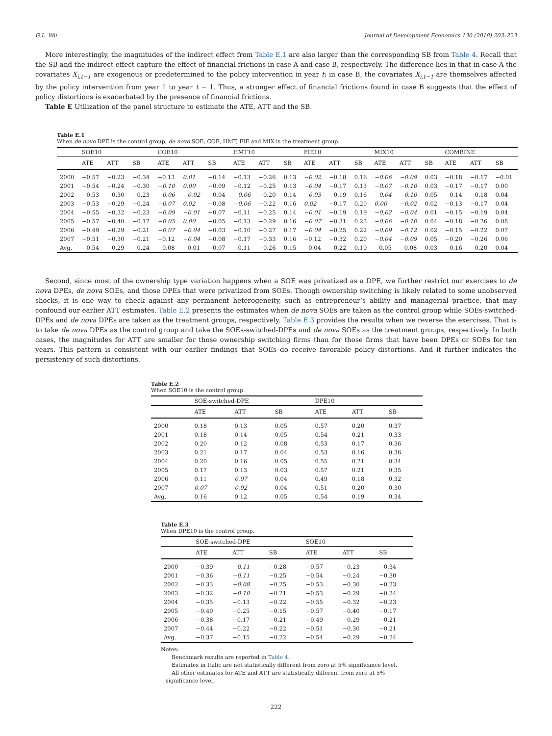G.L. Wu Journal of Development Economics 130 (2018) 203–223
More interestingly, the magnitudes of the indirect effect from Table E.1 are also larger than the corresponding SB from Table 4. Recall that the SB and the indirect effect capture the effect of financial frictions in case A and case B, respectively. The difference lies in that in case A the covariates X<sub>i,t−1</sub> are exogenous or predetermined to the policy intervention in year t; in case B, the covariates X<sub>i,t−1</sub> are themselves affected by the policy intervention from year 1 to year t − 1. Thus, a stronger effect of financial frictions found in case B suggests that the effect of policy distortions is exacerbated by the presence of financial frictions.
Table E Utilization of the panel structure to estimate the ATE, ATT and the SB.
Table E.1
When de novo DPE is the control group, de novo SOE, COE, HMT, FIE and MIX is the treatment group.
| | SOE10 | | | COE10 | | | HMT10 | | | FIE10 | | | MIX10 | | | COMBINE | | |
| --- | --- | --- | --- | --- | --- | --- | --- | --- | --- | --- | --- | --- | --- | --- | --- | --- | --- | --- |
| | ATE | ATT | SB | ATE | ATT | SB | ATE | ATT | SB | ATE | ATT | SB | ATE | ATT | SB | ATE | ATT | SB |
| 2000 | −0.57 | −0.23 | −0.34 | −0.13 | 0.01 | −0.14 | −0.13 | −0.26 | 0.13 | −0.02 | −0.18 | 0.16 | −0.06 | −0.09 | 0.03 | −0.18 | −0.17 | −0.01 |
| 2001 | −0.54 | −0.24 | −0.30 | −0.10 | 0.00 | −0.09 | −0.12 | −0.25 | 0.13 | −0.04 | −0.17 | 0.13 | −0.07 | −0.10 | 0.03 | −0.17 | −0.17 | 0.00 |
| 2002 | −0.53 | −0.30 | −0.23 | −0.06 | −0.02 | −0.04 | −0.06 | −0.20 | 0.14 | −0.03 | −0.19 | 0.16 | −0.04 | −0.10 | 0.05 | −0.14 | −0.18 | 0.04 |
| 2003 | −0.53 | −0.29 | −0.24 | −0.07 | 0.02 | −0.08 | −0.06 | −0.22 | 0.16 | 0.02 | −0.17 | 0.20 | 0.00 | −0.02 | 0.02 | −0.13 | −0.17 | 0.04 |
| 2004 | −0.55 | −0.32 | −0.23 | −0.09 | −0.01 | −0.07 | −0.11 | −0.25 | 0.14 | −0.01 | −0.19 | 0.19 | −0.02 | −0.04 | 0.01 | −0.15 | −0.19 | 0.04 |
| 2005 | −0.57 | −0.40 | −0.17 | −0.05 | 0.00 | −0.05 | −0.13 | −0.29 | 0.16 | −0.07 | −0.31 | 0.23 | −0.06 | −0.10 | 0.04 | −0.18 | −0.26 | 0.08 |
| 2006 | −0.49 | −0.29 | −0.21 | −0.07 | −0.04 | −0.03 | −0.10 | −0.27 | 0.17 | −0.04 | −0.25 | 0.22 | −0.09 | −0.12 | 0.02 | −0.15 | −0.22 | 0.07 |
| 2007 | −0.51 | −0.30 | −0.21 | −0.12 | −0.04 | −0.08 | −0.17 | −0.33 | 0.16 | −0.12 | −0.32 | 0.20 | −0.04 | −0.09 | 0.05 | −0.20 | −0.26 | 0.06 |
| Avg. | −0.54 | −0.29 | −0.24 | −0.08 | −0.01 | −0.07 | −0.11 | −0.26 | 0.15 | −0.04 | −0.22 | 0.19 | −0.05 | −0.08 | 0.03 | −0.16 | −0.20 | 0.04 |
Second, since most of the ownership type variation happens when a SOE was privatized as a DPE, we further restrict our exercises to de nova DPEs, de nova SOEs, and those DPEs that were privatized from SOEs. Though ownership switching is likely related to some unobserved shocks, it is one way to check against any permanent heterogeneity, such as entrepreneur’s ability and managerial practice, that may confound our earlier ATT estimates. Table E.2 presents the estimates when de nova SOEs are taken as the control group while SOEs-switched-DPEs and de nova DPEs are taken as the treatment groups, respectively. Table E.3 provides the results when we reverse the exercises. That is to take de nova DPEs as the control group and take the SOEs-switched-DPEs and de nova SOEs as the treatment groups, respectively. In both cases, the magnitudes for ATT are smaller for those ownership switching firms than for those firms that have been DPEs or SOEs for ten years. This pattern is consistent with our earlier findings that SOEs do receive favorable policy distortions. And it further indicates the persistency of such distortions.
Table E.2
When SOE10 is the control group.
| | SOE-switched-DPE | | | DPE10 | | |
| --- | --- | --- | --- | --- | --- | --- |
| | ATE | ATT | SB | ATE | ATT | SB |
| 2000 | 0.18 | 0.13 | 0.05 | 0.57 | 0.20 | 0.37 |
| 2001 | 0.18 | 0.14 | 0.05 | 0.54 | 0.21 | 0.33 |
| 2002 | 0.20 | 0.12 | 0.08 | 0.53 | 0.17 | 0.36 |
| 2003 | 0.21 | 0.17 | 0.04 | 0.53 | 0.16 | 0.36 |
| 2004 | 0.20 | 0.16 | 0.05 | 0.55 | 0.21 | 0.34 |
| 2005 | 0.17 | 0.13 | 0.03 | 0.57 | 0.21 | 0.35 |
| 2006 | 0.11 | 0.07 | 0.04 | 0.49 | 0.18 | 0.32 |
| 2007 | 0.07 | 0.02 | 0.04 | 0.51 | 0.20 | 0.30 |
| Avg. | 0.16 | 0.12 | 0.05 | 0.54 | 0.19 | 0.34 |
Table E.3
When DPE10 is the control group.
| | SOE-switched-DPE | | | SOE10 | | |
| --- | --- | --- | --- | --- | --- | --- |
| | ATE | ATT | SB | ATE | ATT | SB |
| 2000 | −0.39 | −0.11 | −0.28 | −0.57 | −0.23 | −0.34 |
| 2001 | −0.36 | −0.11 | −0.25 | −0.54 | −0.24 | −0.30 |
| 2002 | −0.33 | −0.08 | −0.25 | −0.53 | −0.30 | −0.23 |
| 2003 | −0.32 | −0.10 | −0.21 | −0.53 | −0.29 | −0.24 |
| 2004 | −0.35 | −0.13 | −0.22 | −0.55 | −0.32 | −0.23 |
| 2005 | −0.40 | −0.25 | −0.15 | −0.57 | −0.40 | −0.17 |
| 2006 | −0.38 | −0.17 | −0.21 | −0.49 | −0.29 | −0.21 |
| 2007 | −0.44 | −0.22 | −0.22 | −0.51 | −0.30 | −0.21 |
| Avg. | −0.37 | −0.15 | −0.22 | −0.54 | −0.29 | −0.24 |
Notes:
Benchmark results are reported in Table 4.
Estimates in Italic are not statistically different from zero at 5% significance level.
All other estimates for ATE and ATT are statistically different from zero at 5%
significance level.
222